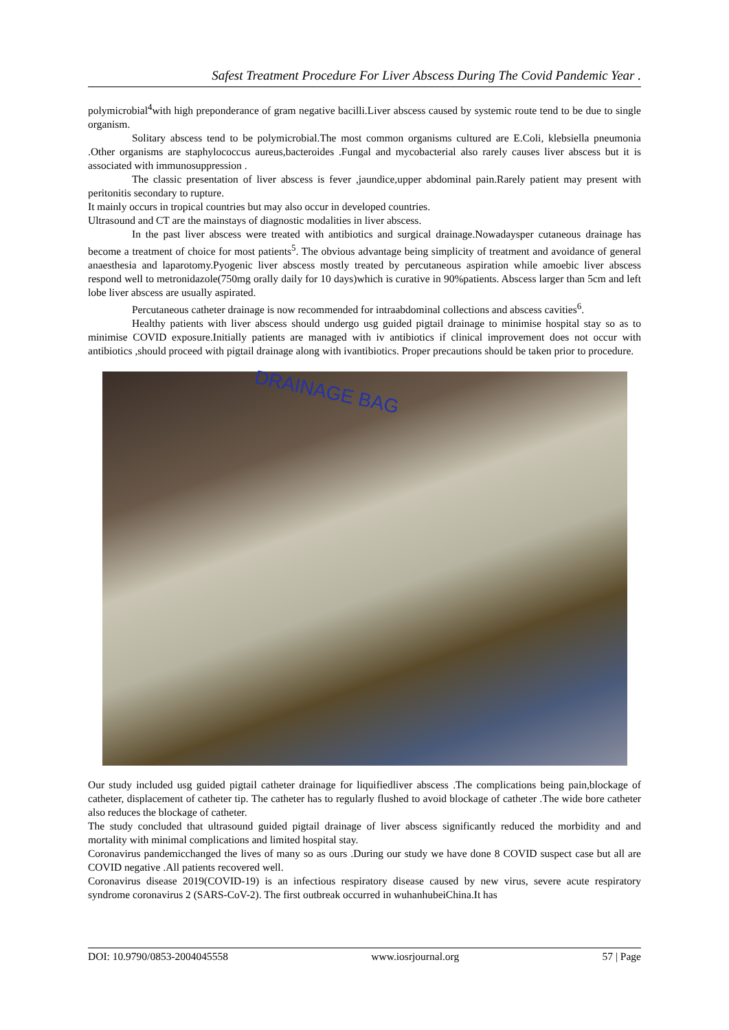Safest Treatment Procedure For Liver Abscess During The Covid Pandemic Year .
polymicrobial<sup>4</sup>with high preponderance of gram negative bacilli.Liver abscess caused by systemic route tend to be due to single organism.
Solitary abscess tend to be polymicrobial.The most common organisms cultured are E.Coli, klebsiella pneumonia .Other organisms are staphylococcus aureus,bacteroides .Fungal and mycobacterial also rarely causes liver abscess but it is associated with immunosuppression .
The classic presentation of liver abscess is fever ,jaundice,upper abdominal pain.Rarely patient may present with peritonitis secondary to rupture.
It mainly occurs in tropical countries but may also occur in developed countries.
Ultrasound and CT are the mainstays of diagnostic modalities in liver abscess.
In the past liver abscess were treated with antibiotics and surgical drainage.Nowadaysper cutaneous drainage has become a treatment of choice for most patients<sup>5</sup>. The obvious advantage being simplicity of treatment and avoidance of general anaesthesia and laparotomy.Pyogenic liver abscess mostly treated by percutaneous aspiration while amoebic liver abscess respond well to metronidazole(750mg orally daily for 10 days)which is curative in 90%patients. Abscess larger than 5cm and left lobe liver abscess are usually aspirated.
Percutaneous catheter drainage is now recommended for intraabdominal collections and abscess cavities<sup>6</sup>.
Healthy patients with liver abscess should undergo usg guided pigtail drainage to minimise hospital stay so as to minimise COVID exposure.Initially patients are managed with iv antibiotics if clinical improvement does not occur with antibiotics ,should proceed with pigtail drainage along with ivantibiotics. Proper precautions should be taken prior to procedure.
DRAINAGE BAG
Our study included usg guided pigtail catheter drainage for liquifiedliver abscess .The complications being pain,blockage of catheter, displacement of catheter tip. The catheter has to regularly flushed to avoid blockage of catheter .The wide bore catheter also reduces the blockage of catheter.
The study concluded that ultrasound guided pigtail drainage of liver abscess significantly reduced the morbidity and and mortality with minimal complications and limited hospital stay.
Coronavirus pandemicchanged the lives of many so as ours .During our study we have done 8 COVID suspect case but all are COVID negative .All patients recovered well.
Coronavirus disease 2019(COVID-19) is an infectious respiratory disease caused by new virus, severe acute respiratory syndrome coronavirus 2 (SARS-CoV-2). The first outbreak occurred in wuhanhubeiChina.It has
DOI: 10.9790/0853-2004045558 www.iosrjournal.org 57 | Page